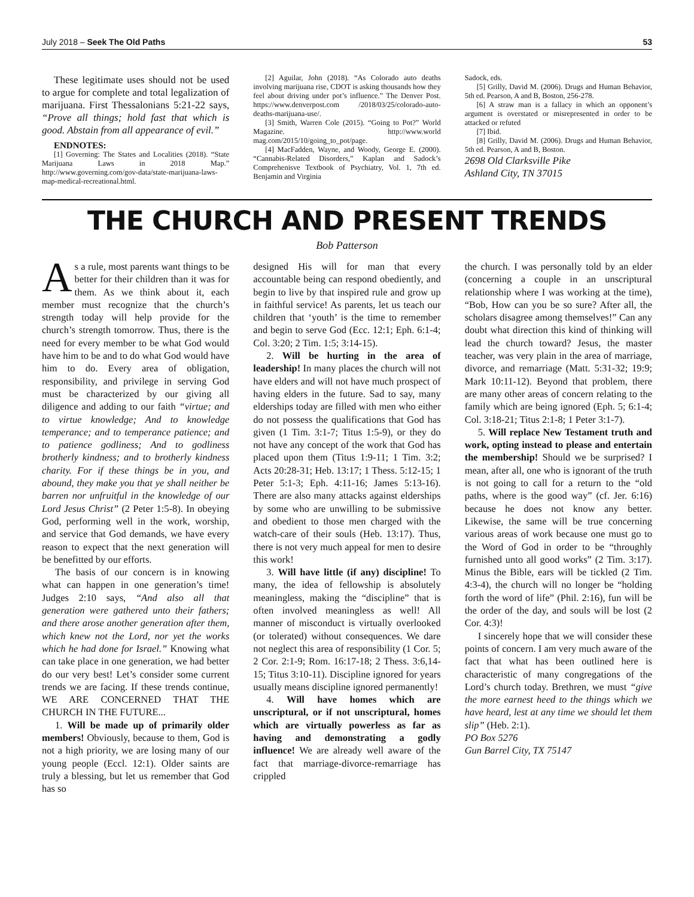July 2018 – Seek The Old Paths 53
These legitimate uses should not be used to argue for complete and total legalization of marijuana. First Thessalonians 5:21-22 says, “Prove all things; hold fast that which is good. Abstain from all appearance of evil.”
ENDNOTES:
[1] Governing: The States and Localities (2018). “State Marijuana Laws in 2018 Map.” http://www.governing.com/gov-data/state-marijuana-laws-map-medical-recreational.html.
[2] Aguilar, John (2018). “As Colorado auto deaths involving marijuana rise, CDOT is asking thousands how they feel about driving under pot’s influence.” The Denver Post. https://www.denverpost.com /2018/03/25/colorado-auto-deaths-marijuana-use/.
[3] Smith, Warren Cole (2015). “Going to Pot?” World Magazine. http://www.world mag.com/2015/10/going_to_pot/page.
[4] MacFadden, Wayne, and Woody, George E. (2000). “Cannabis-Related Disorders,” Kaplan and Sadock’s Comprehenisve Textbook of Psychiatry, Vol. 1, 7th ed. Benjamin and Virginia
Sadock, eds.
[5] Grilly, David M. (2006). Drugs and Human Behavior, 5th ed. Pearson, A and B, Boston, 256-278.
[6] A straw man is a fallacy in which an opponent’s argument is overstated or misrepresented in order to be attacked or refuted
[7] Ibid.
[8] Grilly, David M. (2006). Drugs and Human Behavior, 5th ed. Pearson, A and B, Boston.
2698 Old Clarksville Pike
Ashland City, TN 37015
THE CHURCH AND PRESENT TRENDS
Bob Patterson
As a rule, most parents want things to be better for their children than it was for them. As we think about it, each member must recognize that the church’s strength today will help provide for the church’s strength tomorrow. Thus, there is the need for every member to be what God would have him to be and to do what God would have him to do. Every area of obligation, responsibility, and privilege in serving God must be characterized by our giving all diligence and adding to our faith “virtue; and to virtue knowledge; And to knowledge temperance; and to temperance patience; and to patience godliness; And to godliness brotherly kindness; and to brotherly kindness charity. For if these things be in you, and abound, they make you that ye shall neither be barren nor unfruitful in the knowledge of our Lord Jesus Christ” (2 Peter 1:5-8). In obeying God, performing well in the work, worship, and service that God demands, we have every reason to expect that the next generation will be benefitted by our efforts.
The basis of our concern is in knowing what can happen in one generation’s time! Judges 2:10 says, “And also all that generation were gathered unto their fathers; and there arose another generation after them, which knew not the Lord, nor yet the works which he had done for Israel.” Knowing what can take place in one generation, we had better do our very best! Let’s consider some current trends we are facing. If these trends continue, WE ARE CONCERNED THAT THE CHURCH IN THE FUTURE...
1. Will be made up of primarily older members! Obviously, because to them, God is not a high priority, we are losing many of our young people (Eccl. 12:1). Older saints are truly a blessing, but let us remember that God has so
designed His will for man that every accountable being can respond obediently, and begin to live by that inspired rule and grow up in faithful service! As parents, let us teach our children that ‘youth’ is the time to remember and begin to serve God (Ecc. 12:1; Eph. 6:1-4; Col. 3:20; 2 Tim. 1:5; 3:14-15).
2. Will be hurting in the area of leadership! In many places the church will not have elders and will not have much prospect of having elders in the future. Sad to say, many elderships today are filled with men who either do not possess the qualifications that God has given (1 Tim. 3:1-7; Titus 1:5-9), or they do not have any concept of the work that God has placed upon them (Titus 1:9-11; 1 Tim. 3:2; Acts 20:28-31; Heb. 13:17; 1 Thess. 5:12-15; 1 Peter 5:1-3; Eph. 4:11-16; James 5:13-16). There are also many attacks against elderships by some who are unwilling to be submissive and obedient to those men charged with the watch-care of their souls (Heb. 13:17). Thus, there is not very much appeal for men to desire this work!
3. Will have little (if any) discipline! To many, the idea of fellowship is absolutely meaningless, making the “discipline” that is often involved meaningless as well! All manner of misconduct is virtually overlooked (or tolerated) without consequences. We dare not neglect this area of responsibility (1 Cor. 5; 2 Cor. 2:1-9; Rom. 16:17-18; 2 Thess. 3:6,14-15; Titus 3:10-11). Discipline ignored for years usually means discipline ignored permanently!
4. Will have homes which are unscriptural, or if not unscriptural, homes which are virtually powerless as far as having and demonstrating a godly influence! We are already well aware of the fact that marriage-divorce-remarriage has crippled
the church. I was personally told by an elder (concerning a couple in an unscriptural relationship where I was working at the time), “Bob, How can you be so sure? After all, the scholars disagree among themselves!” Can any doubt what direction this kind of thinking will lead the church toward? Jesus, the master teacher, was very plain in the area of marriage, divorce, and remarriage (Matt. 5:31-32; 19:9; Mark 10:11-12). Beyond that problem, there are many other areas of concern relating to the family which are being ignored (Eph. 5; 6:1-4; Col. 3:18-21; Titus 2:1-8; 1 Peter 3:1-7).
5. Will replace New Testament truth and work, opting instead to please and entertain the membership! Should we be surprised? I mean, after all, one who is ignorant of the truth is not going to call for a return to the “old paths, where is the good way” (cf. Jer. 6:16) because he does not know any better. Likewise, the same will be true concerning various areas of work because one must go to the Word of God in order to be “throughly furnished unto all good works” (2 Tim. 3:17). Minus the Bible, ears will be tickled (2 Tim. 4:3-4), the church will no longer be “holding forth the word of life” (Phil. 2:16), fun will be the order of the day, and souls will be lost (2 Cor. 4:3)!
I sincerely hope that we will consider these points of concern. I am very much aware of the fact that what has been outlined here is characteristic of many congregations of the Lord’s church today. Brethren, we must “give the more earnest heed to the things which we have heard, lest at any time we should let them slip” (Heb. 2:1).
PO Box 5276
Gun Barrel City, TX 75147